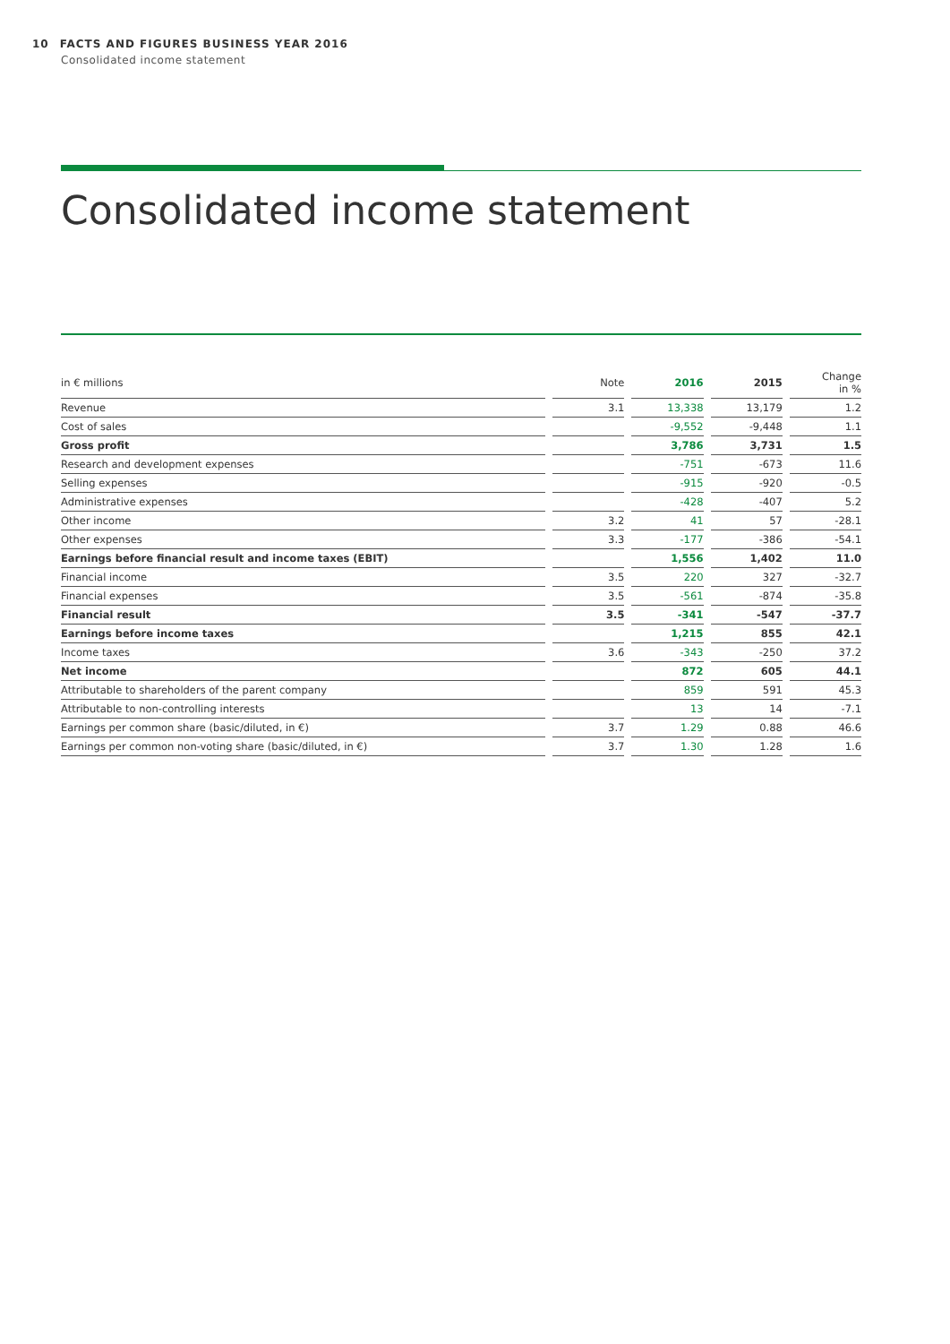10 FACTS AND FIGURES BUSINESS YEAR 2016
Consolidated income statement
Consolidated income statement
| in € millions | | Note | | 2016 | | 2015 | | Change in % |
| --- | --- | --- | --- | --- | --- | --- | --- | --- |
| Revenue | | 3.1 | | 13,338 | | 13,179 | | 1.2 |
| Cost of sales | | | | -9,552 | | -9,448 | | 1.1 |
| Gross profit | | | | 3,786 | | 3,731 | | 1.5 |
| Research and development expenses | | | | -751 | | -673 | | 11.6 |
| Selling expenses | | | | -915 | | -920 | | -0.5 |
| Administrative expenses | | | | -428 | | -407 | | 5.2 |
| Other income | | 3.2 | | 41 | | 57 | | -28.1 |
| Other expenses | | 3.3 | | -177 | | -386 | | -54.1 |
| Earnings before financial result and income taxes (EBIT) | | | | 1,556 | | 1,402 | | 11.0 |
| Financial income | | 3.5 | | 220 | | 327 | | -32.7 |
| Financial expenses | | 3.5 | | -561 | | -874 | | -35.8 |
| Financial result | | 3.5 | | -341 | | -547 | | -37.7 |
| Earnings before income taxes | | | | 1,215 | | 855 | | 42.1 |
| Income taxes | | 3.6 | | -343 | | -250 | | 37.2 |
| Net income | | | | 872 | | 605 | | 44.1 |
| Attributable to shareholders of the parent company | | | | 859 | | 591 | | 45.3 |
| Attributable to non-controlling interests | | | | 13 | | 14 | | -7.1 |
| Earnings per common share (basic/diluted, in €) | | 3.7 | | 1.29 | | 0.88 | | 46.6 |
| Earnings per common non-voting share (basic/diluted, in €) | | 3.7 | | 1.30 | | 1.28 | | 1.6 |